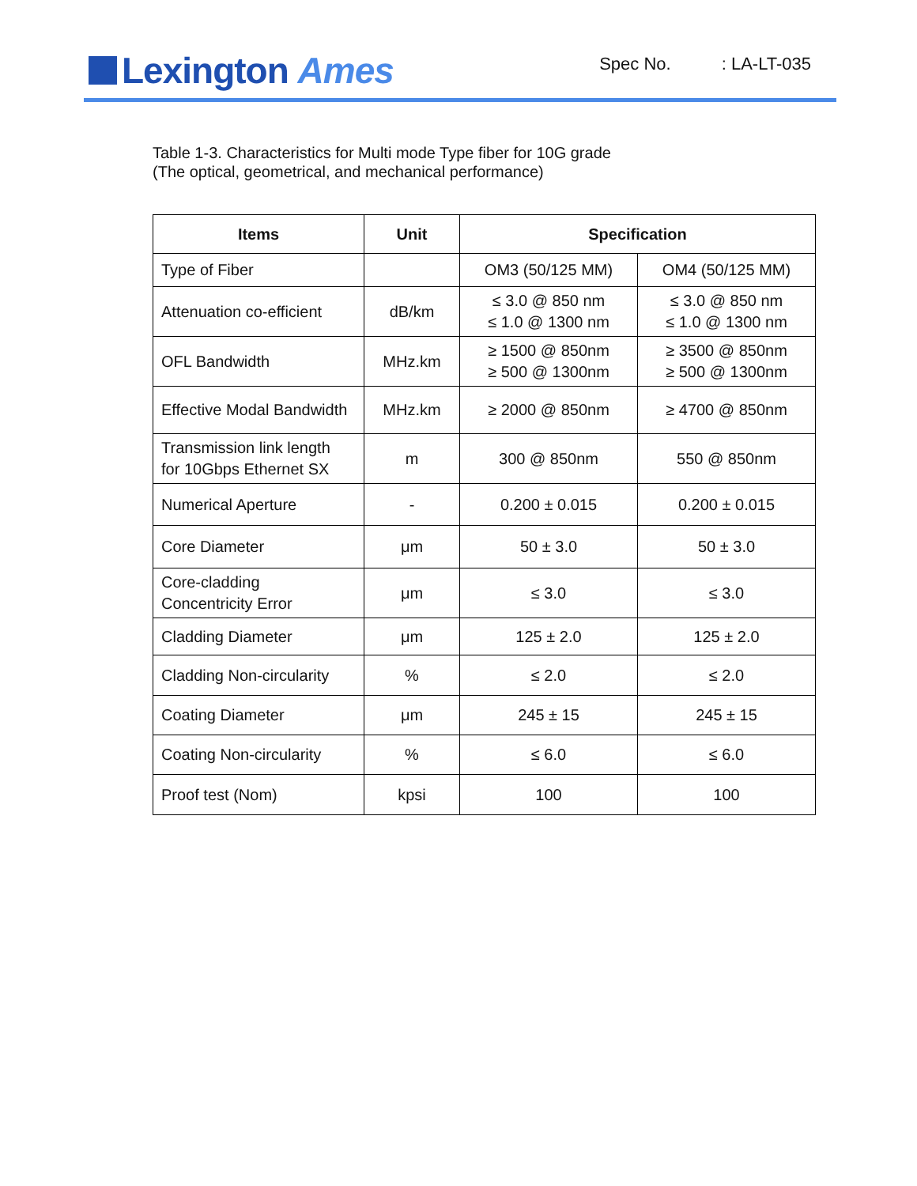Lexington Ames
Spec No.: LA-LT-035
Table 1-3. Characteristics for Multi mode Type fiber for 10G grade
(The optical, geometrical, and mechanical performance)
| Items | Unit | Specification | |
| --- | --- | --- | --- |
| Type of Fiber | | OM3 (50/125 MM) | OM4 (50/125 MM) |
| Attenuation co-efficient | dB/km | ≤ 3.0 @ 850 nm ≤ 1.0 @ 1300 nm | ≤ 3.0 @ 850 nm ≤ 1.0 @ 1300 nm |
| OFL Bandwidth | MHz.km | ≥ 1500 @ 850nm ≥ 500 @ 1300nm | ≥ 3500 @ 850nm ≥ 500 @ 1300nm |
| Effective Modal Bandwidth | MHz.km | ≥ 2000 @ 850nm | ≥ 4700 @ 850nm |
| Transmission link length for 10Gbps Ethernet SX | m | 300 @ 850nm | 550 @ 850nm |
| Numerical Aperture | - | 0.200 ± 0.015 | 0.200 ± 0.015 |
| Core Diameter | μm | 50 ± 3.0 | 50 ± 3.0 |
| Core-cladding Concentricity Error | μm | ≤ 3.0 | ≤ 3.0 |
| Cladding Diameter | μm | 125 ± 2.0 | 125 ± 2.0 |
| Cladding Non-circularity | % | ≤ 2.0 | ≤ 2.0 |
| Coating Diameter | μm | 245 ± 15 | 245 ± 15 |
| Coating Non-circularity | % | ≤ 6.0 | ≤ 6.0 |
| Proof test (Nom) | kpsi | 100 | 100 |